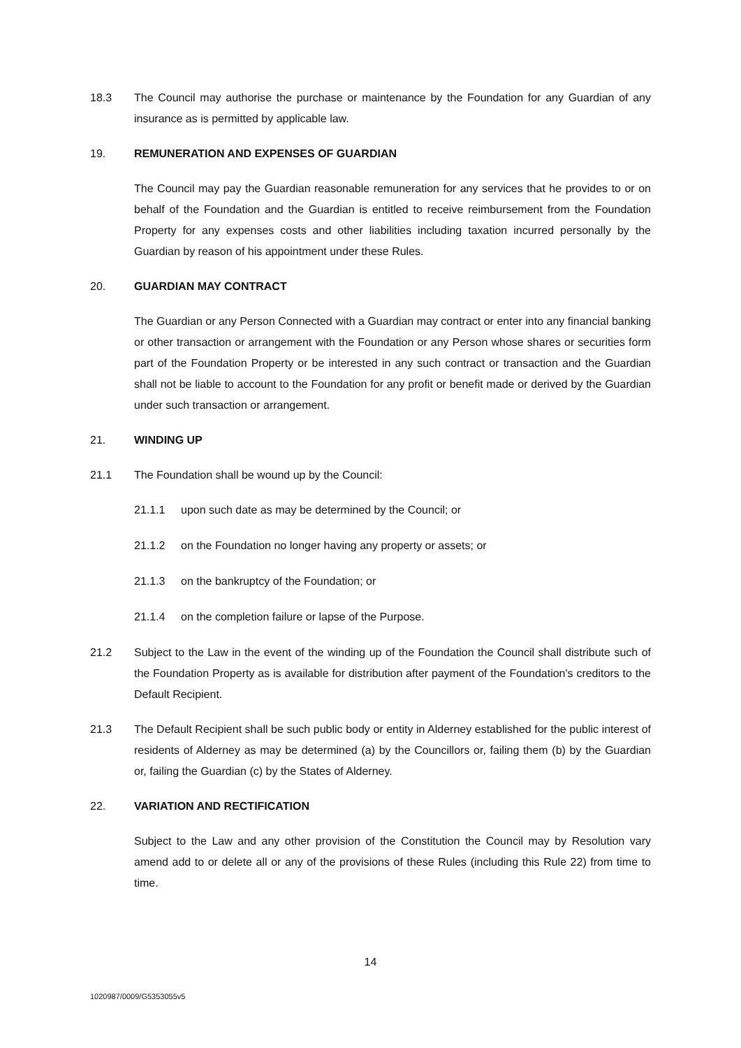18.3 The Council may authorise the purchase or maintenance by the Foundation for any Guardian of any insurance as is permitted by applicable law.
19. REMUNERATION AND EXPENSES OF GUARDIAN
The Council may pay the Guardian reasonable remuneration for any services that he provides to or on behalf of the Foundation and the Guardian is entitled to receive reimbursement from the Foundation Property for any expenses costs and other liabilities including taxation incurred personally by the Guardian by reason of his appointment under these Rules.
20. GUARDIAN MAY CONTRACT
The Guardian or any Person Connected with a Guardian may contract or enter into any financial banking or other transaction or arrangement with the Foundation or any Person whose shares or securities form part of the Foundation Property or be interested in any such contract or transaction and the Guardian shall not be liable to account to the Foundation for any profit or benefit made or derived by the Guardian under such transaction or arrangement.
21. WINDING UP
21.1 The Foundation shall be wound up by the Council:
21.1.1 upon such date as may be determined by the Council; or
21.1.2 on the Foundation no longer having any property or assets; or
21.1.3 on the bankruptcy of the Foundation; or
21.1.4 on the completion failure or lapse of the Purpose.
21.2 Subject to the Law in the event of the winding up of the Foundation the Council shall distribute such of the Foundation Property as is available for distribution after payment of the Foundation's creditors to the Default Recipient.
21.3 The Default Recipient shall be such public body or entity in Alderney established for the public interest of residents of Alderney as may be determined (a) by the Councillors or, failing them (b) by the Guardian or, failing the Guardian (c) by the States of Alderney.
22. VARIATION AND RECTIFICATION
Subject to the Law and any other provision of the Constitution the Council may by Resolution vary amend add to or delete all or any of the provisions of these Rules (including this Rule 22) from time to time.
14
1020987/0009/G5353055v5